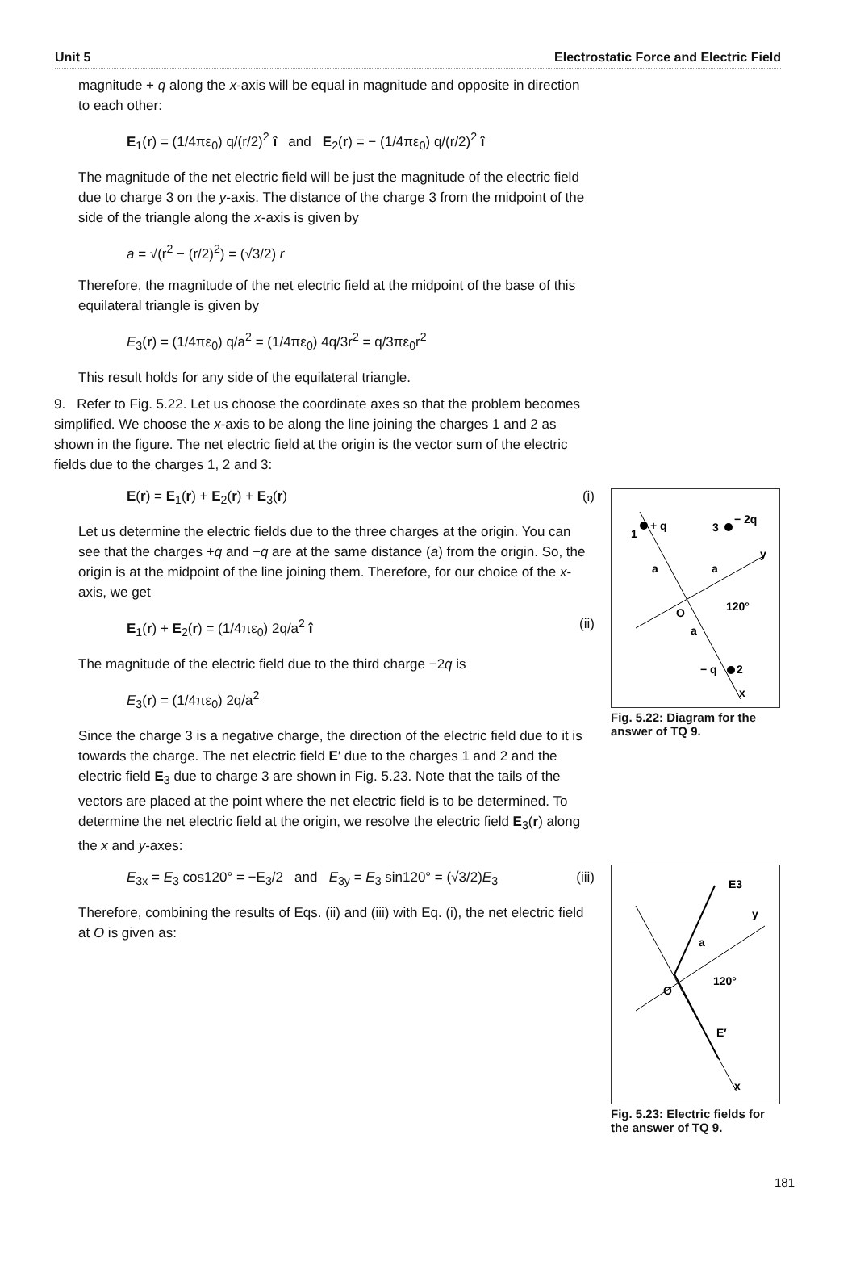Unit 5 Electrostatic Force and Electric Field
magnitude + q along the x-axis will be equal in magnitude and opposite in direction to each other:
E<sub>1</sub>(r) = (1/4πε<sub>0</sub>) q/(r/2)<sup>2</sup> î and E<sub>2</sub>(r) = − (1/4πε<sub>0</sub>) q/(r/2)<sup>2</sup> î
The magnitude of the net electric field will be just the magnitude of the electric field due to charge 3 on the y-axis. The distance of the charge 3 from the midpoint of the side of the triangle along the x-axis is given by
a = √(r<sup>2</sup> − (r/2)<sup>2</sup>) = (√3/2) r
Therefore, the magnitude of the net electric field at the midpoint of the base of this equilateral triangle is given by
E<sub>3</sub>(r) = (1/4πε<sub>0</sub>) q/a<sup>2</sup> = (1/4πε<sub>0</sub>) 4q/3r<sup>2</sup> = q/3πε<sub>0</sub>r<sup>2</sup>
This result holds for any side of the equilateral triangle.
9. Refer to Fig. 5.22. Let us choose the coordinate axes so that the problem becomes simplified. We choose the x-axis to be along the line joining the charges 1 and 2 as shown in the figure. The net electric field at the origin is the vector sum of the electric fields due to the charges 1, 2 and 3:
E(r) = E<sub>1</sub>(r) + E<sub>2</sub>(r) + E<sub>3</sub>(r) (i)
Let us determine the electric fields due to the three charges at the origin. You can see that the charges +q and −q are at the same distance (a) from the origin. So, the origin is at the midpoint of the line joining them. Therefore, for our choice of the x-axis, we get
E<sub>1</sub>(r) + E<sub>2</sub>(r) = (1/4πε<sub>0</sub>) 2q/a<sup>2</sup> î (ii)
The magnitude of the electric field due to the third charge −2q is
E<sub>3</sub>(r) = (1/4πε<sub>0</sub>) 2q/a<sup>2</sup>
Since the charge 3 is a negative charge, the direction of the electric field due to it is towards the charge. The net electric field E′ due to the charges 1 and 2 and the electric field E<sub>3</sub> due to charge 3 are shown in Fig. 5.23. Note that the tails of the vectors are placed at the point where the net electric field is to be determined. To determine the net electric field at the origin, we resolve the electric field E<sub>3</sub>(r) along the x and y-axes:
E<sub>3x</sub> = E<sub>3</sub> cos120° = −E<sub>3</sub>/2 and E<sub>3y</sub> = E<sub>3</sub> sin120° = (√3/2)E<sub>3</sub> (iii)
Therefore, combining the results of Eqs. (ii) and (iii) with Eq. (i), the net electric field at O is given as:
1
+ q
3
− 2q
a
a
a
O
120°
− q
2
x
y
Fig. 5.22: Diagram for the answer of TQ 9.
E3
y
a
O
120°
E′
x
Fig. 5.23: Electric fields for the answer of TQ 9.
181